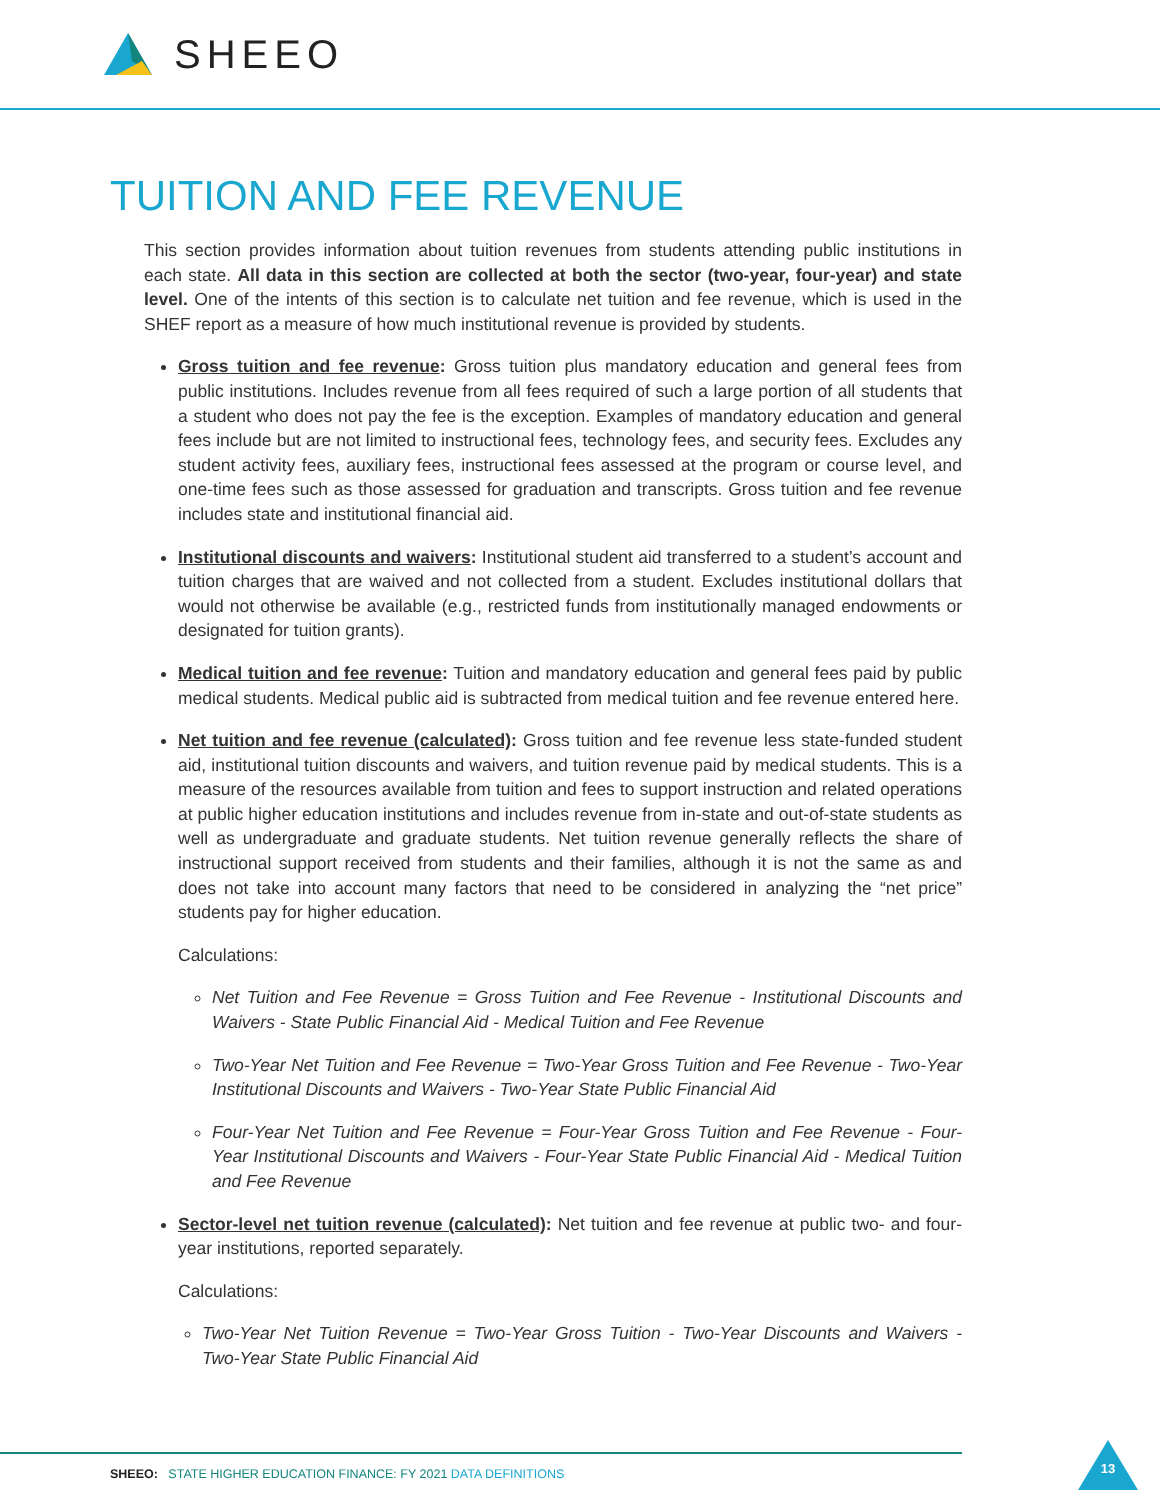SHEEO
TUITION AND FEE REVENUE
This section provides information about tuition revenues from students attending public institutions in each state. All data in this section are collected at both the sector (two-year, four-year) and state level. One of the intents of this section is to calculate net tuition and fee revenue, which is used in the SHEF report as a measure of how much institutional revenue is provided by students.
Gross tuition and fee revenue: Gross tuition plus mandatory education and general fees from public institutions. Includes revenue from all fees required of such a large portion of all students that a student who does not pay the fee is the exception. Examples of mandatory education and general fees include but are not limited to instructional fees, technology fees, and security fees. Excludes any student activity fees, auxiliary fees, instructional fees assessed at the program or course level, and one-time fees such as those assessed for graduation and transcripts. Gross tuition and fee revenue includes state and institutional financial aid.
Institutional discounts and waivers: Institutional student aid transferred to a student’s account and tuition charges that are waived and not collected from a student. Excludes institutional dollars that would not otherwise be available (e.g., restricted funds from institutionally managed endowments or designated for tuition grants).
Medical tuition and fee revenue: Tuition and mandatory education and general fees paid by public medical students. Medical public aid is subtracted from medical tuition and fee revenue entered here.
Net tuition and fee revenue (calculated): Gross tuition and fee revenue less state-funded student aid, institutional tuition discounts and waivers, and tuition revenue paid by medical students. This is a measure of the resources available from tuition and fees to support instruction and related operations at public higher education institutions and includes revenue from in-state and out-of-state students as well as undergraduate and graduate students. Net tuition revenue generally reflects the share of instructional support received from students and their families, although it is not the same as and does not take into account many factors that need to be considered in analyzing the “net price” students pay for higher education.
Calculations:
Net Tuition and Fee Revenue = Gross Tuition and Fee Revenue - Institutional Discounts and Waivers - State Public Financial Aid - Medical Tuition and Fee Revenue
Two-Year Net Tuition and Fee Revenue = Two-Year Gross Tuition and Fee Revenue - Two-Year Institutional Discounts and Waivers - Two-Year State Public Financial Aid
Four-Year Net Tuition and Fee Revenue = Four-Year Gross Tuition and Fee Revenue - Four-Year Institutional Discounts and Waivers - Four-Year State Public Financial Aid - Medical Tuition and Fee Revenue
Sector-level net tuition revenue (calculated): Net tuition and fee revenue at public two- and four-year institutions, reported separately.
Calculations:
Two-Year Net Tuition Revenue = Two-Year Gross Tuition - Two-Year Discounts and Waivers - Two-Year State Public Financial Aid
SHEEO: STATE HIGHER EDUCATION FINANCE: FY 2021 DATA DEFINITIONS
13